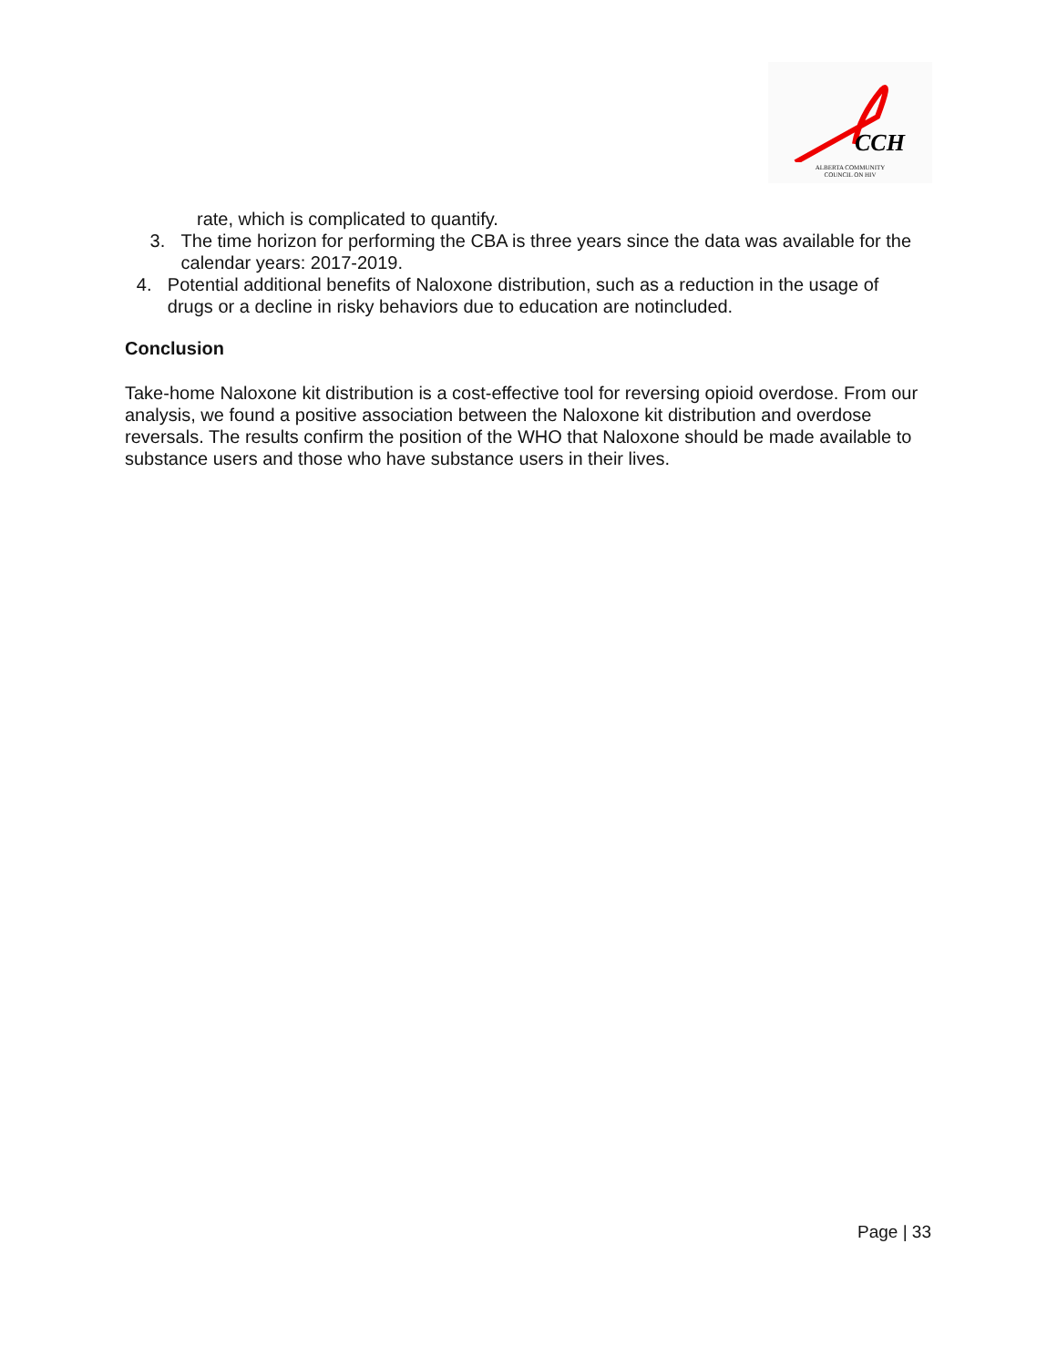CCH
ALBERTA COMMUNITY
COUNCIL ON HIV
rate, which is complicated to quantify.
3. The time horizon for performing the CBA is three years since the data was available for the calendar years: 2017-2019.
4. Potential additional benefits of Naloxone distribution, such as a reduction in the usage of drugs or a decline in risky behaviors due to education are notincluded.
Conclusion
Take-home Naloxone kit distribution is a cost-effective tool for reversing opioid overdose. From our analysis, we found a positive association between the Naloxone kit distribution and overdose reversals. The results confirm the position of the WHO that Naloxone should be made available to substance users and those who have substance users in their lives.
Page | 33